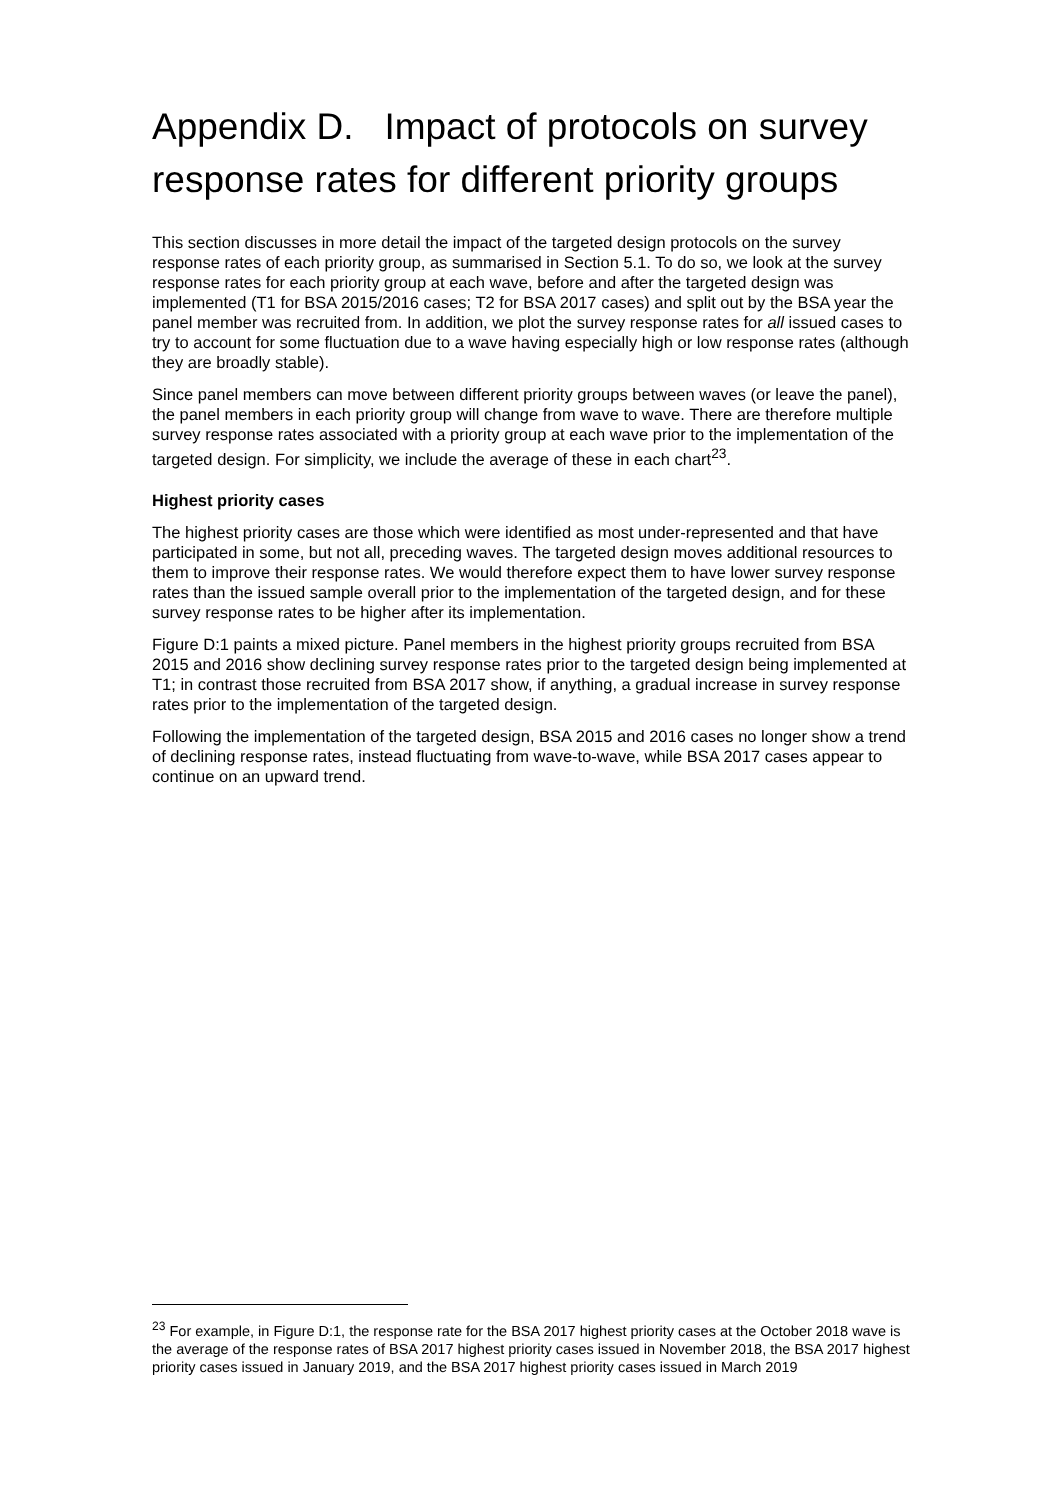Appendix D. Impact of protocols on survey response rates for different priority groups
This section discusses in more detail the impact of the targeted design protocols on the survey response rates of each priority group, as summarised in Section 5.1. To do so, we look at the survey response rates for each priority group at each wave, before and after the targeted design was implemented (T1 for BSA 2015/2016 cases; T2 for BSA 2017 cases) and split out by the BSA year the panel member was recruited from. In addition, we plot the survey response rates for all issued cases to try to account for some fluctuation due to a wave having especially high or low response rates (although they are broadly stable).
Since panel members can move between different priority groups between waves (or leave the panel), the panel members in each priority group will change from wave to wave. There are therefore multiple survey response rates associated with a priority group at each wave prior to the implementation of the targeted design. For simplicity, we include the average of these in each chart<sup>23</sup>.
Highest priority cases
The highest priority cases are those which were identified as most under-represented and that have participated in some, but not all, preceding waves. The targeted design moves additional resources to them to improve their response rates. We would therefore expect them to have lower survey response rates than the issued sample overall prior to the implementation of the targeted design, and for these survey response rates to be higher after its implementation.
Figure D:1 paints a mixed picture. Panel members in the highest priority groups recruited from BSA 2015 and 2016 show declining survey response rates prior to the targeted design being implemented at T1; in contrast those recruited from BSA 2017 show, if anything, a gradual increase in survey response rates prior to the implementation of the targeted design.
Following the implementation of the targeted design, BSA 2015 and 2016 cases no longer show a trend of declining response rates, instead fluctuating from wave-to-wave, while BSA 2017 cases appear to continue on an upward trend.
<sup>23</sup> For example, in Figure D:1, the response rate for the BSA 2017 highest priority cases at the October 2018 wave is the average of the response rates of BSA 2017 highest priority cases issued in November 2018, the BSA 2017 highest priority cases issued in January 2019, and the BSA 2017 highest priority cases issued in March 2019